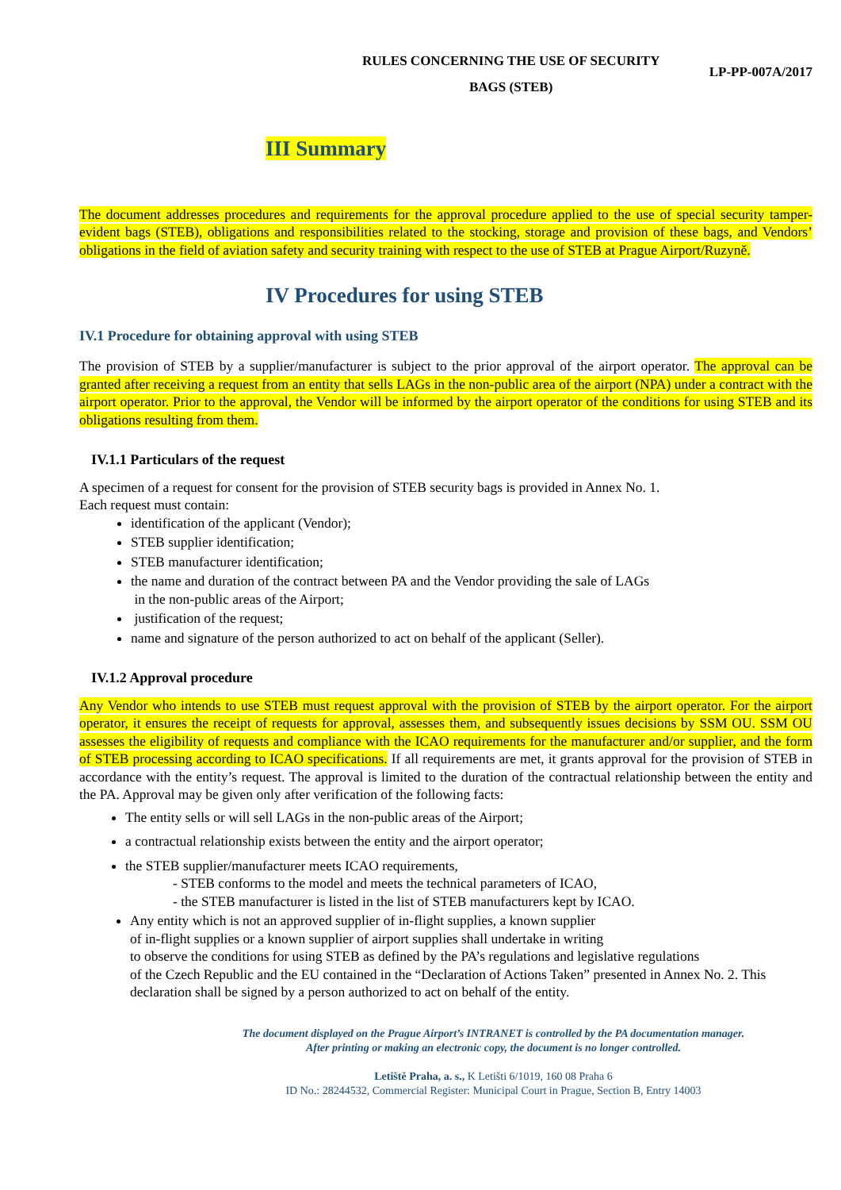RULES CONCERNING THE USE OF SECURITY
BAGS (STEB)
LP-PP-007A/2017
III Summary
The document addresses procedures and requirements for the approval procedure applied to the use of special security tamper-evident bags (STEB), obligations and responsibilities related to the stocking, storage and provision of these bags, and Vendors’ obligations in the field of aviation safety and security training with respect to the use of STEB at Prague Airport/Ruzyně.
IV Procedures for using STEB
IV.1 Procedure for obtaining approval with using STEB
The provision of STEB by a supplier/manufacturer is subject to the prior approval of the airport operator. The approval can be granted after receiving a request from an entity that sells LAGs in the non-public area of the airport (NPA) under a contract with the airport operator. Prior to the approval, the Vendor will be informed by the airport operator of the conditions for using STEB and its obligations resulting from them.
IV.1.1 Particulars of the request
A specimen of a request for consent for the provision of STEB security bags is provided in Annex No. 1.
Each request must contain:
identification of the applicant (Vendor);
STEB supplier identification;
STEB manufacturer identification;
the name and duration of the contract between PA and the Vendor providing the sale of LAGs
in the non-public areas of the Airport;
justification of the request;
name and signature of the person authorized to act on behalf of the applicant (Seller).
IV.1.2 Approval procedure
Any Vendor who intends to use STEB must request approval with the provision of STEB by the airport operator. For the airport operator, it ensures the receipt of requests for approval, assesses them, and subsequently issues decisions by SSM OU. SSM OU assesses the eligibility of requests and compliance with the ICAO requirements for the manufacturer and/or supplier, and the form of STEB processing according to ICAO specifications. If all requirements are met, it grants approval for the provision of STEB in accordance with the entity’s request. The approval is limited to the duration of the contractual relationship between the entity and the PA. Approval may be given only after verification of the following facts:
The entity sells or will sell LAGs in the non-public areas of the Airport;
a contractual relationship exists between the entity and the airport operator;
the STEB supplier/manufacturer meets ICAO requirements,
- STEB conforms to the model and meets the technical parameters of ICAO,
- the STEB manufacturer is listed in the list of STEB manufacturers kept by ICAO.
Any entity which is not an approved supplier of in-flight supplies, a known supplier
of in-flight supplies or a known supplier of airport supplies shall undertake in writing
to observe the conditions for using STEB as defined by the PA’s regulations and legislative regulations
of the Czech Republic and the EU contained in the “Declaration of Actions Taken” presented in Annex No. 2. This declaration shall be signed by a person authorized to act on behalf of the entity.
The document displayed on the Prague Airport’s INTRANET is controlled by the PA documentation manager.
After printing or making an electronic copy, the document is no longer controlled.
Letiště Praha, a. s., K Letišti 6/1019, 160 08 Praha 6
ID No.: 28244532, Commercial Register: Municipal Court in Prague, Section B, Entry 14003